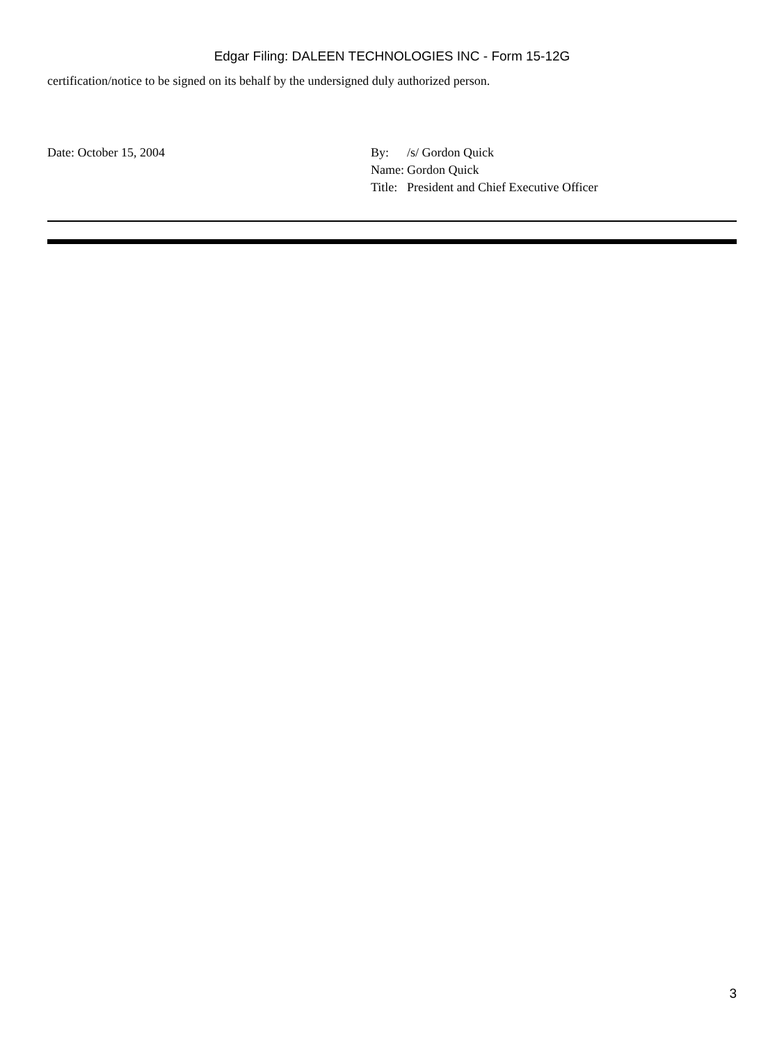Edgar Filing: DALEEN TECHNOLOGIES INC - Form 15-12G
certification/notice to be signed on its behalf by the undersigned duly authorized person.
Date: October 15, 2004
| By: | /s/ Gordon Quick |
| Name: | Gordon Quick |
| Title: | President and Chief Executive Officer |
3